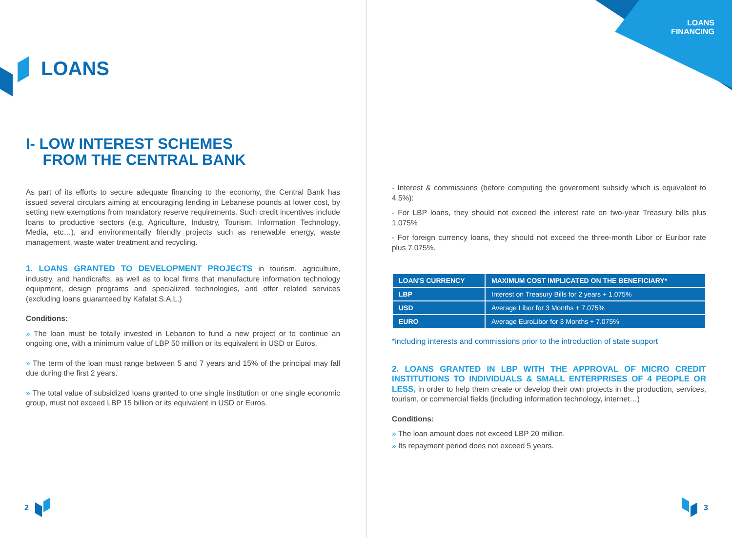LOANS
I- LOW INTEREST SCHEMES
FROM THE CENTRAL BANK
As part of its efforts to secure adequate financing to the economy, the Central Bank has issued several circulars aiming at encouraging lending in Lebanese pounds at lower cost, by setting new exemptions from mandatory reserve requirements. Such credit incentives include loans to productive sectors (e.g. Agriculture, Industry, Tourism, Information Technology, Media, etc…), and environmentally friendly projects such as renewable energy, waste management, waste water treatment and recycling.
1. LOANS GRANTED TO DEVELOPMENT PROJECTS in tourism, agriculture, industry, and handicrafts, as well as to local firms that manufacture information technology equipment, design programs and specialized technologies, and offer related services (excluding loans guaranteed by Kafalat S.A.L.)
Conditions:
» The loan must be totally invested in Lebanon to fund a new project or to continue an ongoing one, with a minimum value of LBP 50 million or its equivalent in USD or Euros.
» The term of the loan must range between 5 and 7 years and 15% of the principal may fall due during the first 2 years.
» The total value of subsidized loans granted to one single institution or one single economic group, must not exceed LBP 15 billion or its equivalent in USD or Euros.
2
LOANS
FINANCING
- Interest & commissions (before computing the government subsidy which is equivalent to 4.5%):
- For LBP loans, they should not exceed the interest rate on two-year Treasury bills plus 1.075%
- For foreign currency loans, they should not exceed the three-month Libor or Euribor rate plus 7.075%.
| LOAN'S CURRENCY | MAXIMUM COST IMPLICATED ON THE BENEFICIARY* |
| --- | --- |
| LBP | Interest on Treasury Bills for 2 years + 1.075% |
| USD | Average Libor for 3 Months + 7.075% |
| EURO | Average EuroLibor for 3 Months + 7.075% |
*including interests and commissions prior to the introduction of state support
2. LOANS GRANTED IN LBP WITH THE APPROVAL OF MICRO CREDIT INSTITUTIONS TO INDIVIDUALS & SMALL ENTERPRISES OF 4 PEOPLE OR LESS, in order to help them create or develop their own projects in the production, services, tourism, or commercial fields (including information technology, internet…)
Conditions:
» The loan amount does not exceed LBP 20 million.
» Its repayment period does not exceed 5 years.
3